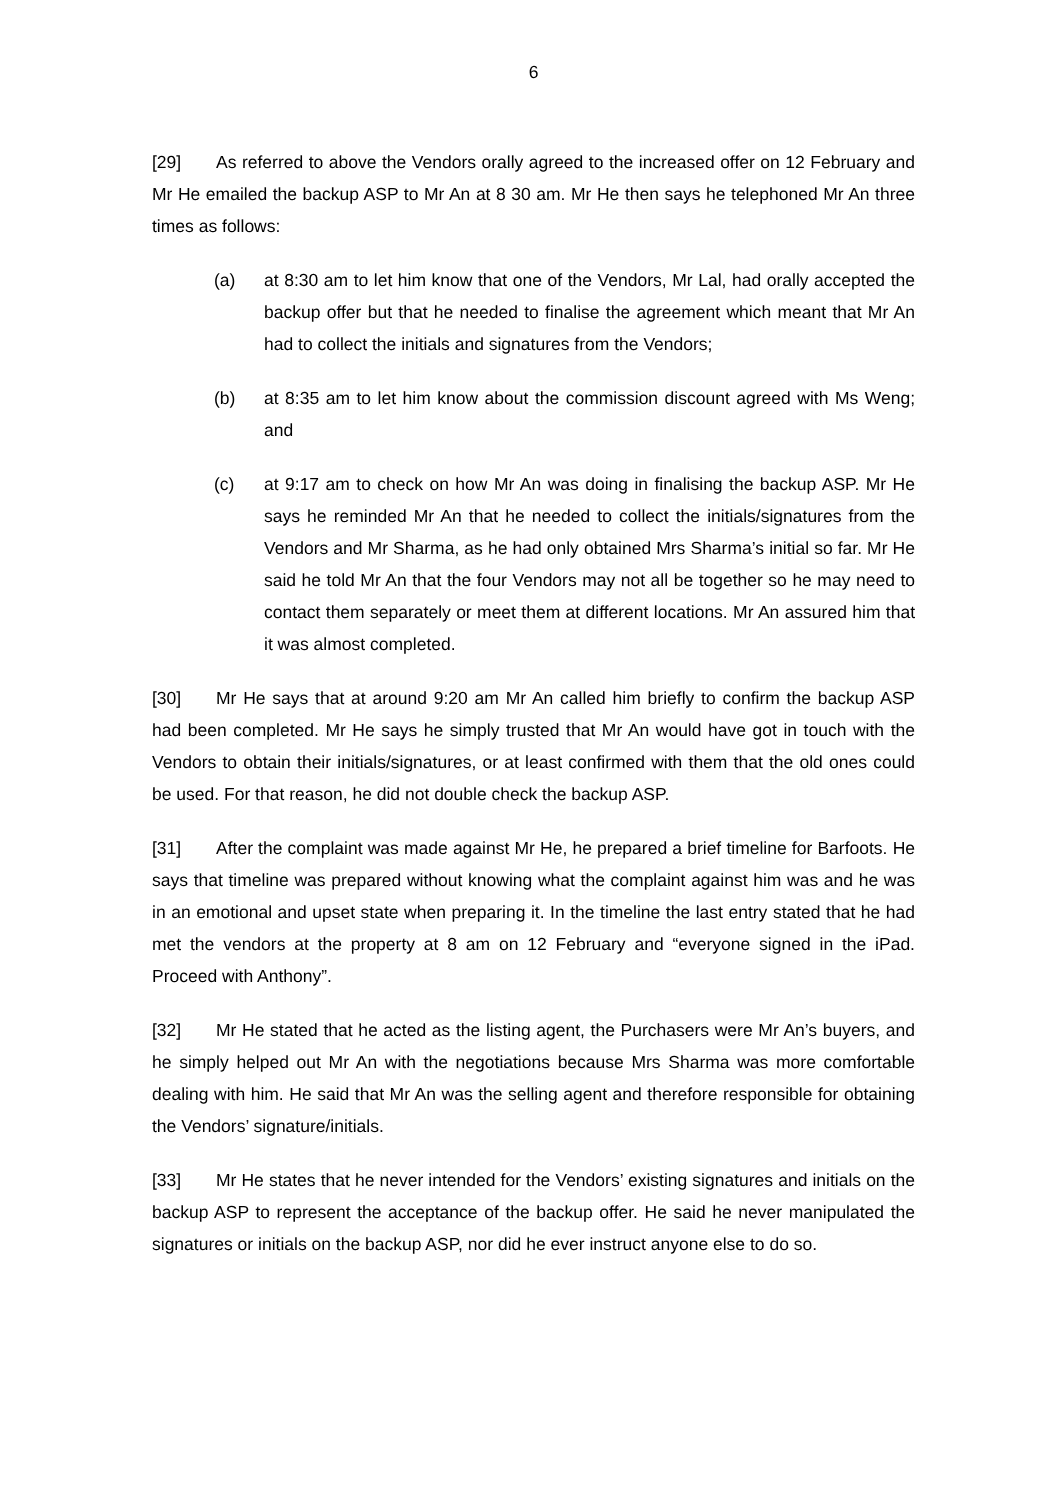6
[29] As referred to above the Vendors orally agreed to the increased offer on 12 February and Mr He emailed the backup ASP to Mr An at 8 30 am. Mr He then says he telephoned Mr An three times as follows:
(a) at 8:30 am to let him know that one of the Vendors, Mr Lal, had orally accepted the backup offer but that he needed to finalise the agreement which meant that Mr An had to collect the initials and signatures from the Vendors;
(b) at 8:35 am to let him know about the commission discount agreed with Ms Weng; and
(c) at 9:17 am to check on how Mr An was doing in finalising the backup ASP. Mr He says he reminded Mr An that he needed to collect the initials/signatures from the Vendors and Mr Sharma, as he had only obtained Mrs Sharma’s initial so far. Mr He said he told Mr An that the four Vendors may not all be together so he may need to contact them separately or meet them at different locations. Mr An assured him that it was almost completed.
[30] Mr He says that at around 9:20 am Mr An called him briefly to confirm the backup ASP had been completed. Mr He says he simply trusted that Mr An would have got in touch with the Vendors to obtain their initials/signatures, or at least confirmed with them that the old ones could be used. For that reason, he did not double check the backup ASP.
[31] After the complaint was made against Mr He, he prepared a brief timeline for Barfoots. He says that timeline was prepared without knowing what the complaint against him was and he was in an emotional and upset state when preparing it. In the timeline the last entry stated that he had met the vendors at the property at 8 am on 12 February and “everyone signed in the iPad. Proceed with Anthony”.
[32] Mr He stated that he acted as the listing agent, the Purchasers were Mr An’s buyers, and he simply helped out Mr An with the negotiations because Mrs Sharma was more comfortable dealing with him. He said that Mr An was the selling agent and therefore responsible for obtaining the Vendors’ signature/initials.
[33] Mr He states that he never intended for the Vendors’ existing signatures and initials on the backup ASP to represent the acceptance of the backup offer. He said he never manipulated the signatures or initials on the backup ASP, nor did he ever instruct anyone else to do so.